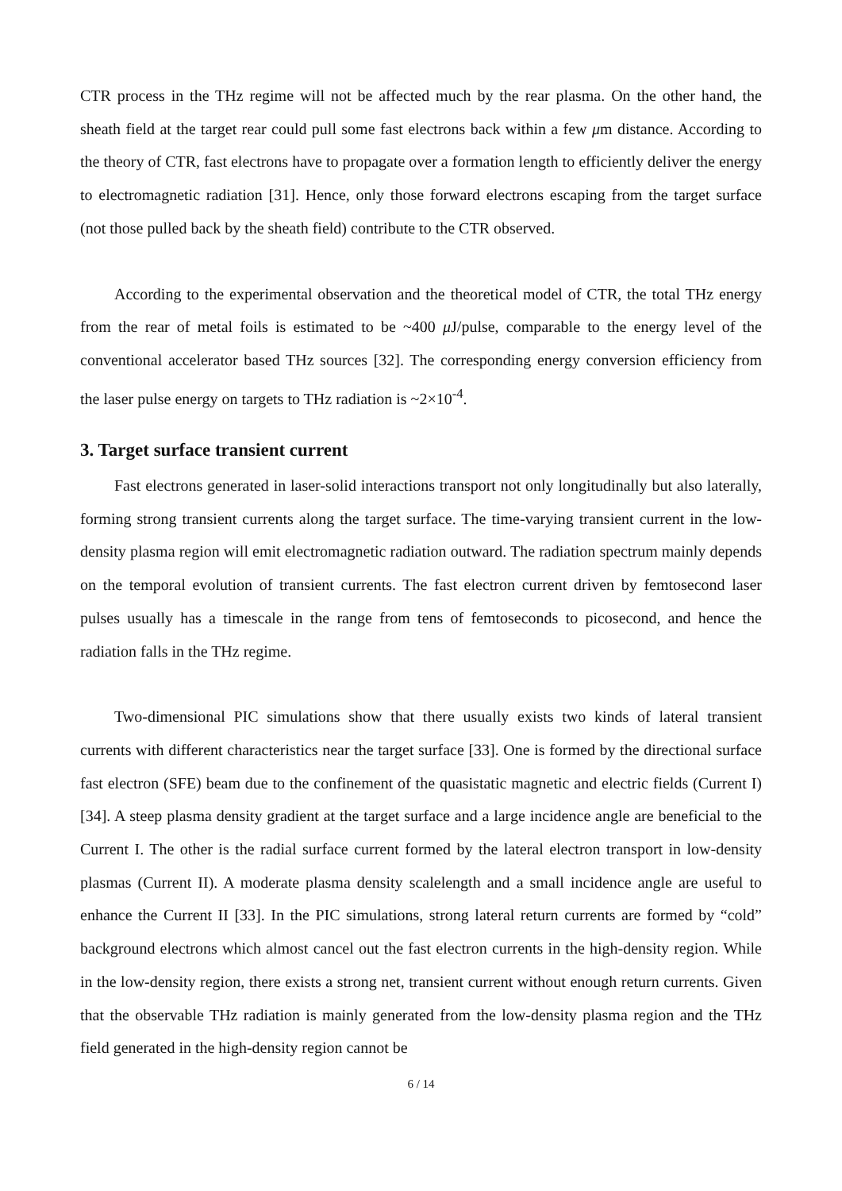CTR process in the THz regime will not be affected much by the rear plasma. On the other hand, the sheath field at the target rear could pull some fast electrons back within a few μm distance. According to the theory of CTR, fast electrons have to propagate over a formation length to efficiently deliver the energy to electromagnetic radiation [31]. Hence, only those forward electrons escaping from the target surface (not those pulled back by the sheath field) contribute to the CTR observed.
According to the experimental observation and the theoretical model of CTR, the total THz energy from the rear of metal foils is estimated to be ~400 μ J/pulse, comparable to the energy level of the conventional accelerator based THz sources [32]. The corresponding energy conversion efficiency from the laser pulse energy on targets to THz radiation is ~2×10<sup>-4</sup>.
3. Target surface transient current
Fast electrons generated in laser-solid interactions transport not only longitudinally but also laterally, forming strong transient currents along the target surface. The time-varying transient current in the low-density plasma region will emit electromagnetic radiation outward. The radiation spectrum mainly depends on the temporal evolution of transient currents. The fast electron current driven by femtosecond laser pulses usually has a timescale in the range from tens of femtoseconds to picosecond, and hence the radiation falls in the THz regime.
Two-dimensional PIC simulations show that there usually exists two kinds of lateral transient currents with different characteristics near the target surface [33]. One is formed by the directional surface fast electron (SFE) beam due to the confinement of the quasistatic magnetic and electric fields (Current I) [34]. A steep plasma density gradient at the target surface and a large incidence angle are beneficial to the Current I. The other is the radial surface current formed by the lateral electron transport in low-density plasmas (Current II). A moderate plasma density scalelength and a small incidence angle are useful to enhance the Current II [33]. In the PIC simulations, strong lateral return currents are formed by “cold” background electrons which almost cancel out the fast electron currents in the high-density region. While in the low-density region, there exists a strong net, transient current without enough return currents. Given that the observable THz radiation is mainly generated from the low-density plasma region and the THz field generated in the high-density region cannot be
6 / 14